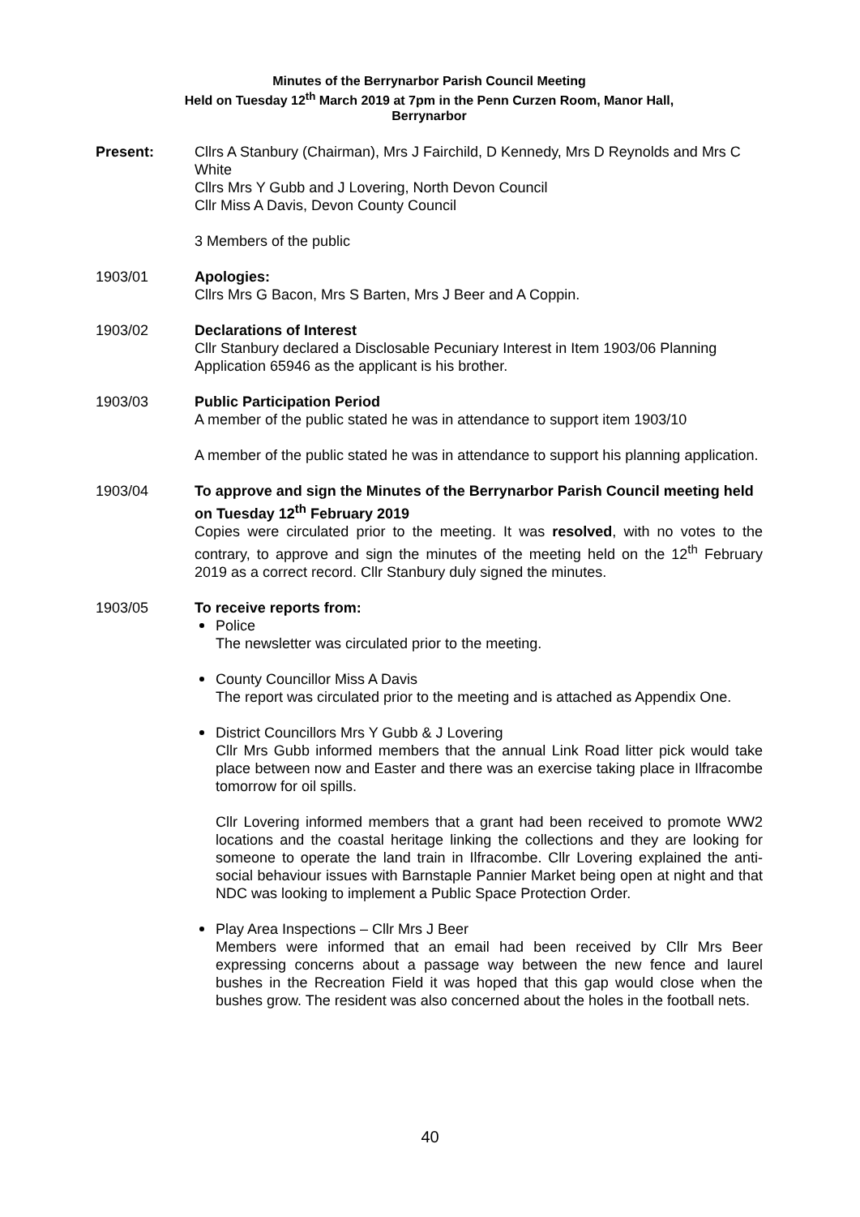Minutes of the Berrynarbor Parish Council Meeting
Held on Tuesday 12<sup>th</sup> March 2019 at 7pm in the Penn Curzen Room, Manor Hall,
Berrynarbor
Present: Cllrs A Stanbury (Chairman), Mrs J Fairchild, D Kennedy, Mrs D Reynolds and Mrs C White
Cllrs Mrs Y Gubb and J Lovering, North Devon Council
Cllr Miss A Davis, Devon County Council
3 Members of the public
1903/01 Apologies:
Cllrs Mrs G Bacon, Mrs S Barten, Mrs J Beer and A Coppin.
1903/02 Declarations of Interest
Cllr Stanbury declared a Disclosable Pecuniary Interest in Item 1903/06 Planning Application 65946 as the applicant is his brother.
1903/03 Public Participation Period
A member of the public stated he was in attendance to support item 1903/10
A member of the public stated he was in attendance to support his planning application.
1903/04 To approve and sign the Minutes of the Berrynarbor Parish Council meeting held on Tuesday 12<sup>th</sup> February 2019
Copies were circulated prior to the meeting. It was resolved, with no votes to the contrary, to approve and sign the minutes of the meeting held on the 12<sup>th</sup> February 2019 as a correct record. Cllr Stanbury duly signed the minutes.
1903/05 To receive reports from:
Police
The newsletter was circulated prior to the meeting.
County Councillor Miss A Davis
The report was circulated prior to the meeting and is attached as Appendix One.
District Councillors Mrs Y Gubb & J Lovering
Cllr Mrs Gubb informed members that the annual Link Road litter pick would take place between now and Easter and there was an exercise taking place in Ilfracombe tomorrow for oil spills.
Cllr Lovering informed members that a grant had been received to promote WW2 locations and the coastal heritage linking the collections and they are looking for someone to operate the land train in Ilfracombe. Cllr Lovering explained the anti-social behaviour issues with Barnstaple Pannier Market being open at night and that NDC was looking to implement a Public Space Protection Order.
Play Area Inspections – Cllr Mrs J Beer
Members were informed that an email had been received by Cllr Mrs Beer expressing concerns about a passage way between the new fence and laurel bushes in the Recreation Field it was hoped that this gap would close when the bushes grow. The resident was also concerned about the holes in the football nets.
40